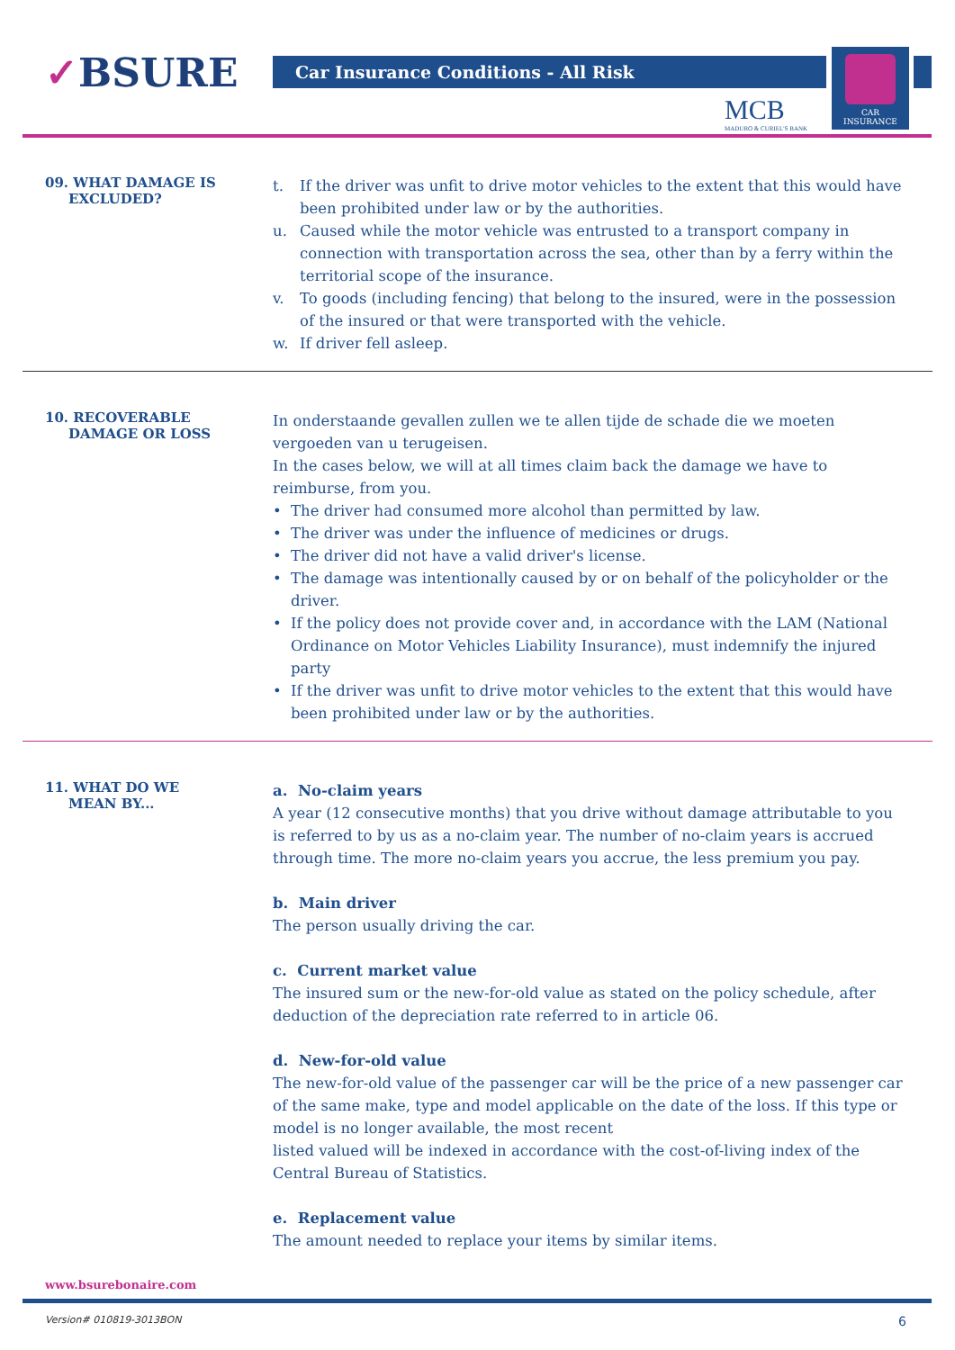✓BSURE Car Insurance Conditions - All Risk
MCB
MADURO & CURIEL'S BANK
CAR
INSURANCE
09. WHAT DAMAGE IS
EXCLUDED?
t. If the driver was unfit to drive motor vehicles to the extent that this would have been prohibited under law or by the authorities.
u. Caused while the motor vehicle was entrusted to a transport company in connection with transportation across the sea, other than by a ferry within the territorial scope of the insurance.
v. To goods (including fencing) that belong to the insured, were in the possession of the insured or that were transported with the vehicle.
w. If driver fell asleep.
10. RECOVERABLE
DAMAGE OR LOSS
In onderstaande gevallen zullen we te allen tijde de schade die we moeten vergoeden van u terugeisen.
In the cases below, we will at all times claim back the damage we have to reimburse, from you.
• The driver had consumed more alcohol than permitted by law.
• The driver was under the influence of medicines or drugs.
• The driver did not have a valid driver's license.
• The damage was intentionally caused by or on behalf of the policyholder or the driver.
• If the policy does not provide cover and, in accordance with the LAM (National Ordinance on Motor Vehicles Liability Insurance), must indemnify the injured party
• If the driver was unfit to drive motor vehicles to the extent that this would have been prohibited under law or by the authorities.
11. WHAT DO WE
MEAN BY...
a. No-claim years
A year (12 consecutive months) that you drive without damage attributable to you is referred to by us as a no-claim year. The number of no-claim years is accrued through time. The more no-claim years you accrue, the less premium you pay.
b. Main driver
The person usually driving the car.
c. Current market value
The insured sum or the new-for-old value as stated on the policy schedule, after deduction of the depreciation rate referred to in article 06.
d. New-for-old value
The new-for-old value of the passenger car will be the price of a new passenger car of the same make, type and model applicable on the date of the loss. If this type or model is no longer available, the most recent
listed valued will be indexed in accordance with the cost-of-living index of the Central Bureau of Statistics.
e. Replacement value
The amount needed to replace your items by similar items.
www.bsurebonaire.com
Version# 010819-3013BON 6